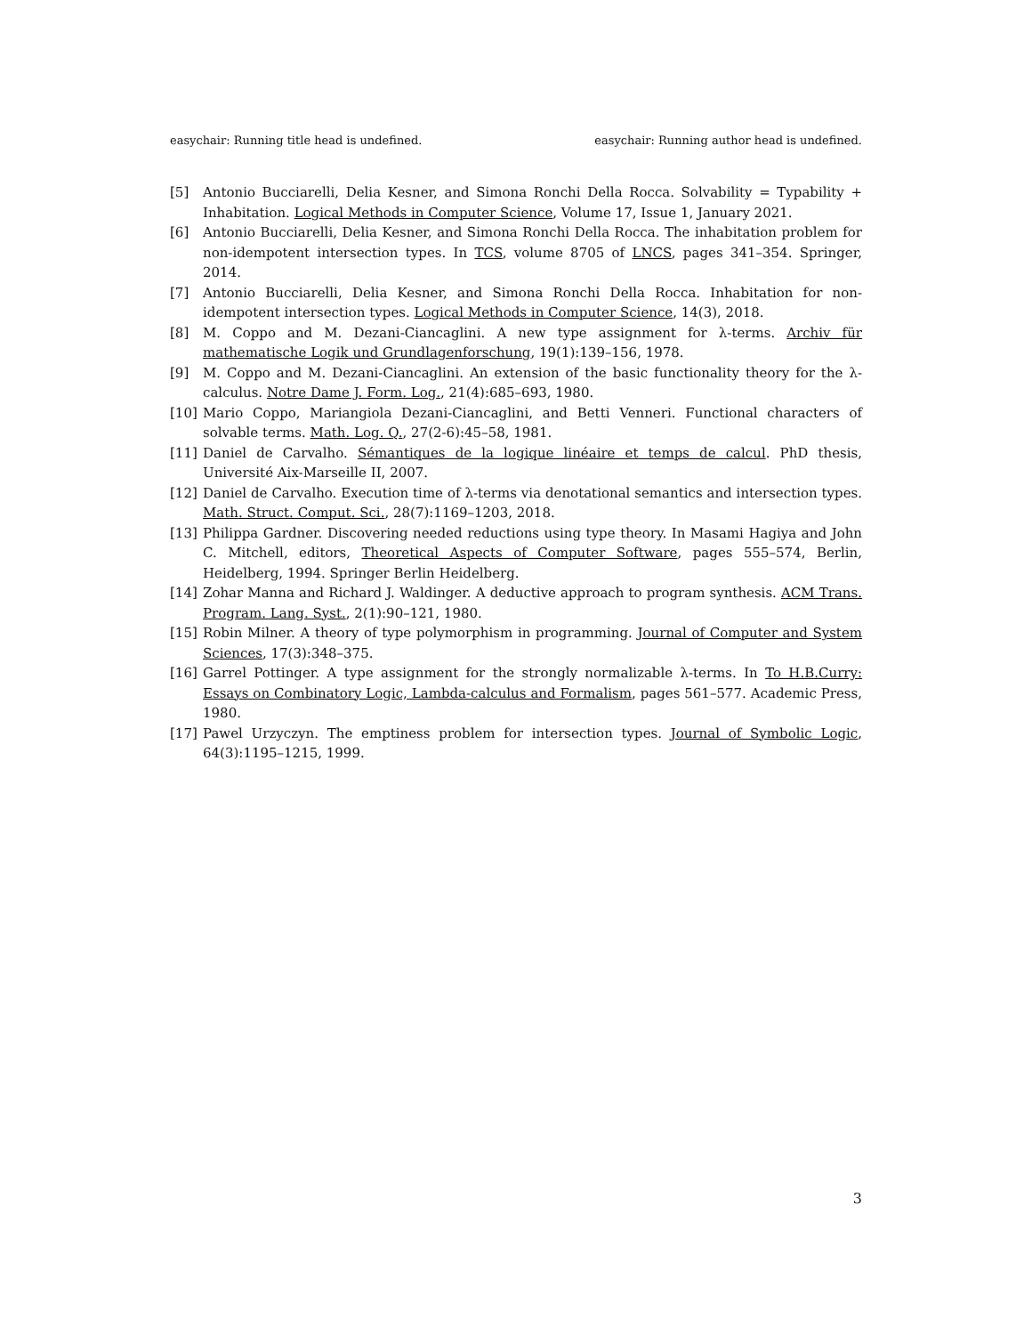easychair: Running title head is undefined. easychair: Running author head is undefined.
[5] Antonio Bucciarelli, Delia Kesner, and Simona Ronchi Della Rocca. Solvability = Typability + Inhabitation. Logical Methods in Computer Science, Volume 17, Issue 1, January 2021.
[6] Antonio Bucciarelli, Delia Kesner, and Simona Ronchi Della Rocca. The inhabitation problem for non-idempotent intersection types. In TCS, volume 8705 of LNCS, pages 341–354. Springer, 2014.
[7] Antonio Bucciarelli, Delia Kesner, and Simona Ronchi Della Rocca. Inhabitation for non-idempotent intersection types. Logical Methods in Computer Science, 14(3), 2018.
[8] M. Coppo and M. Dezani-Ciancaglini. A new type assignment for λ-terms. Archiv für mathematische Logik und Grundlagenforschung, 19(1):139–156, 1978.
[9] M. Coppo and M. Dezani-Ciancaglini. An extension of the basic functionality theory for the λ-calculus. Notre Dame J. Form. Log., 21(4):685–693, 1980.
[10] Mario Coppo, Mariangiola Dezani-Ciancaglini, and Betti Venneri. Functional characters of solvable terms. Math. Log. Q., 27(2-6):45–58, 1981.
[11] Daniel de Carvalho. Sémantiques de la logique linéaire et temps de calcul. PhD thesis, Université Aix-Marseille II, 2007.
[12] Daniel de Carvalho. Execution time of λ-terms via denotational semantics and intersection types. Math. Struct. Comput. Sci., 28(7):1169–1203, 2018.
[13] Philippa Gardner. Discovering needed reductions using type theory. In Masami Hagiya and John C. Mitchell, editors, Theoretical Aspects of Computer Software, pages 555–574, Berlin, Heidelberg, 1994. Springer Berlin Heidelberg.
[14] Zohar Manna and Richard J. Waldinger. A deductive approach to program synthesis. ACM Trans. Program. Lang. Syst., 2(1):90–121, 1980.
[15] Robin Milner. A theory of type polymorphism in programming. Journal of Computer and System Sciences, 17(3):348–375.
[16] Garrel Pottinger. A type assignment for the strongly normalizable λ-terms. In To H.B.Curry: Essays on Combinatory Logic, Lambda-calculus and Formalism, pages 561–577. Academic Press, 1980.
[17] Pawel Urzyczyn. The emptiness problem for intersection types. Journal of Symbolic Logic, 64(3):1195–1215, 1999.
3